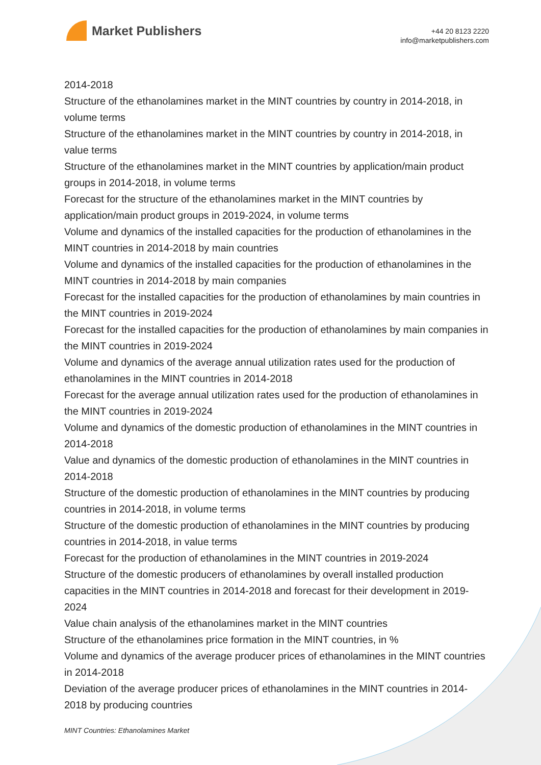Market Publishers
+44 20 8123 2220
info@marketpublishers.com
2014-2018
Structure of the ethanolamines market in the MINT countries by country in 2014-2018, in volume terms
Structure of the ethanolamines market in the MINT countries by country in 2014-2018, in value terms
Structure of the ethanolamines market in the MINT countries by application/main product groups in 2014-2018, in volume terms
Forecast for the structure of the ethanolamines market in the MINT countries by application/main product groups in 2019-2024, in volume terms
Volume and dynamics of the installed capacities for the production of ethanolamines in the MINT countries in 2014-2018 by main countries
Volume and dynamics of the installed capacities for the production of ethanolamines in the MINT countries in 2014-2018 by main companies
Forecast for the installed capacities for the production of ethanolamines by main countries in the MINT countries in 2019-2024
Forecast for the installed capacities for the production of ethanolamines by main companies in the MINT countries in 2019-2024
Volume and dynamics of the average annual utilization rates used for the production of ethanolamines in the MINT countries in 2014-2018
Forecast for the average annual utilization rates used for the production of ethanolamines in the MINT countries in 2019-2024
Volume and dynamics of the domestic production of ethanolamines in the MINT countries in 2014-2018
Value and dynamics of the domestic production of ethanolamines in the MINT countries in 2014-2018
Structure of the domestic production of ethanolamines in the MINT countries by producing countries in 2014-2018, in volume terms
Structure of the domestic production of ethanolamines in the MINT countries by producing countries in 2014-2018, in value terms
Forecast for the production of ethanolamines in the MINT countries in 2019-2024
Structure of the domestic producers of ethanolamines by overall installed production capacities in the MINT countries in 2014-2018 and forecast for their development in 2019-2024
Value chain analysis of the ethanolamines market in the MINT countries
Structure of the ethanolamines price formation in the MINT countries, in %
Volume and dynamics of the average producer prices of ethanolamines in the MINT countries in 2014-2018
Deviation of the average producer prices of ethanolamines in the MINT countries in 2014-2018 by producing countries
MINT Countries: Ethanolamines Market